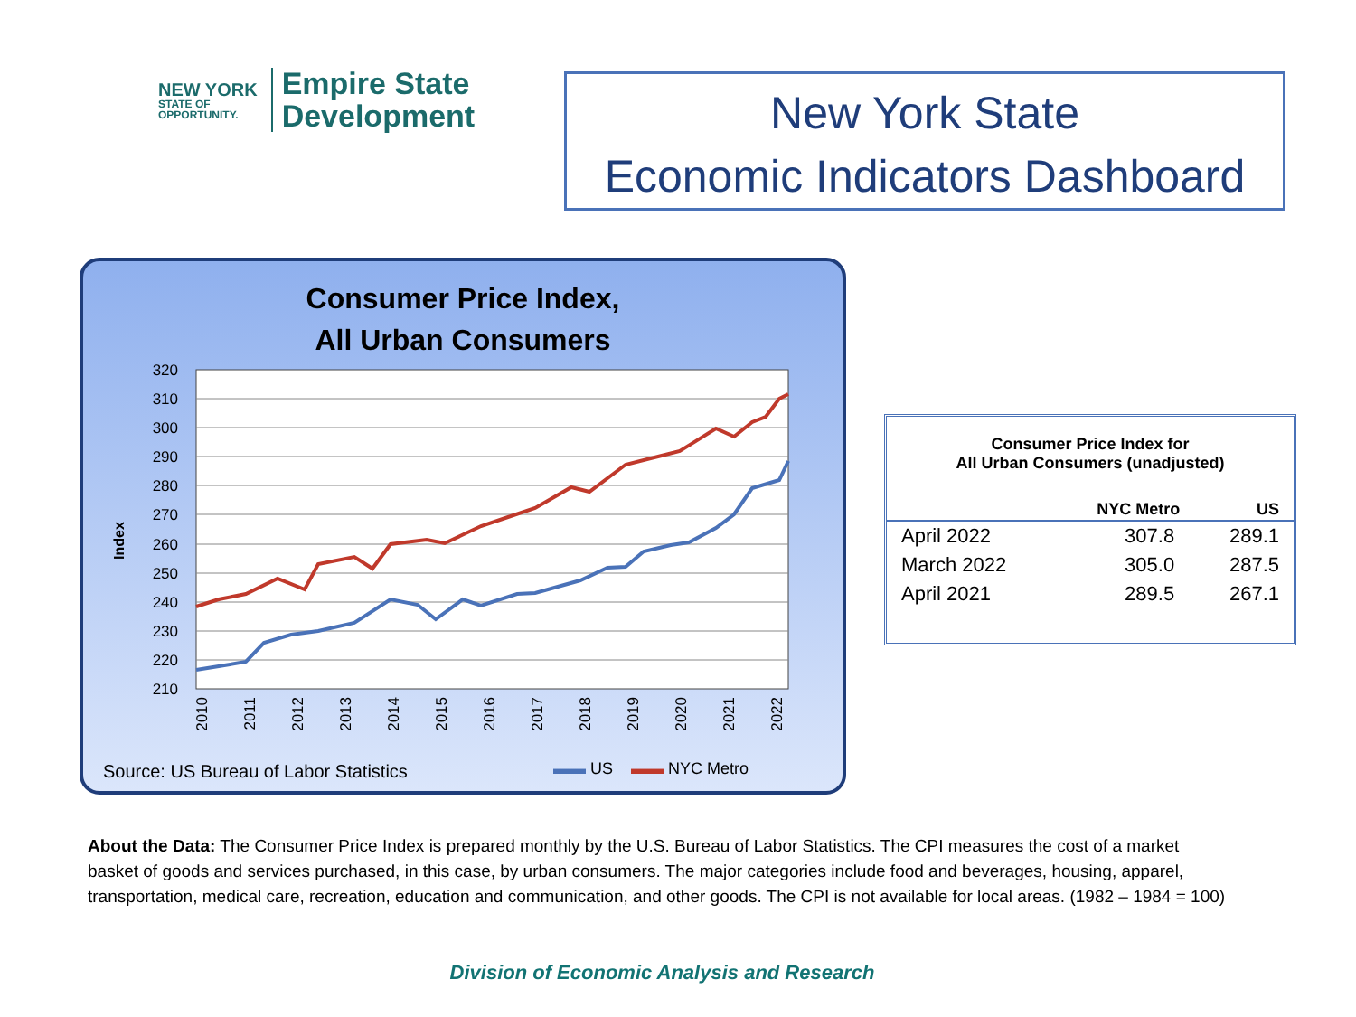NEW YORK
STATE OF
OPPORTUNITY.
Empire State
Development
New York State
Economic Indicators Dashboard
Consumer Price Index,
All Urban Consumers
Index
320
310
300
290
280
270
260
250
240
230
220
210
2010
2011
2012
2013
2014
2015
2016
2017
2018
2019
2020
2021
2022
Source: US Bureau of Labor Statistics
▬▬ US ▬▬ NYC Metro
| Consumer Price Index for All Urban Consumers (unadjusted) | | |
| --- | --- | --- |
| | NYC Metro | US |
| April 2022 | 307.8 | 289.1 |
| March 2022 | 305.0 | 287.5 |
| April 2021 | 289.5 | 267.1 |
About the Data: The Consumer Price Index is prepared monthly by the U.S. Bureau of Labor Statistics. The CPI measures the cost of a market basket of goods and services purchased, in this case, by urban consumers. The major categories include food and beverages, housing, apparel, transportation, medical care, recreation, education and communication, and other goods. The CPI is not available for local areas. (1982 – 1984 = 100)
Division of Economic Analysis and Research